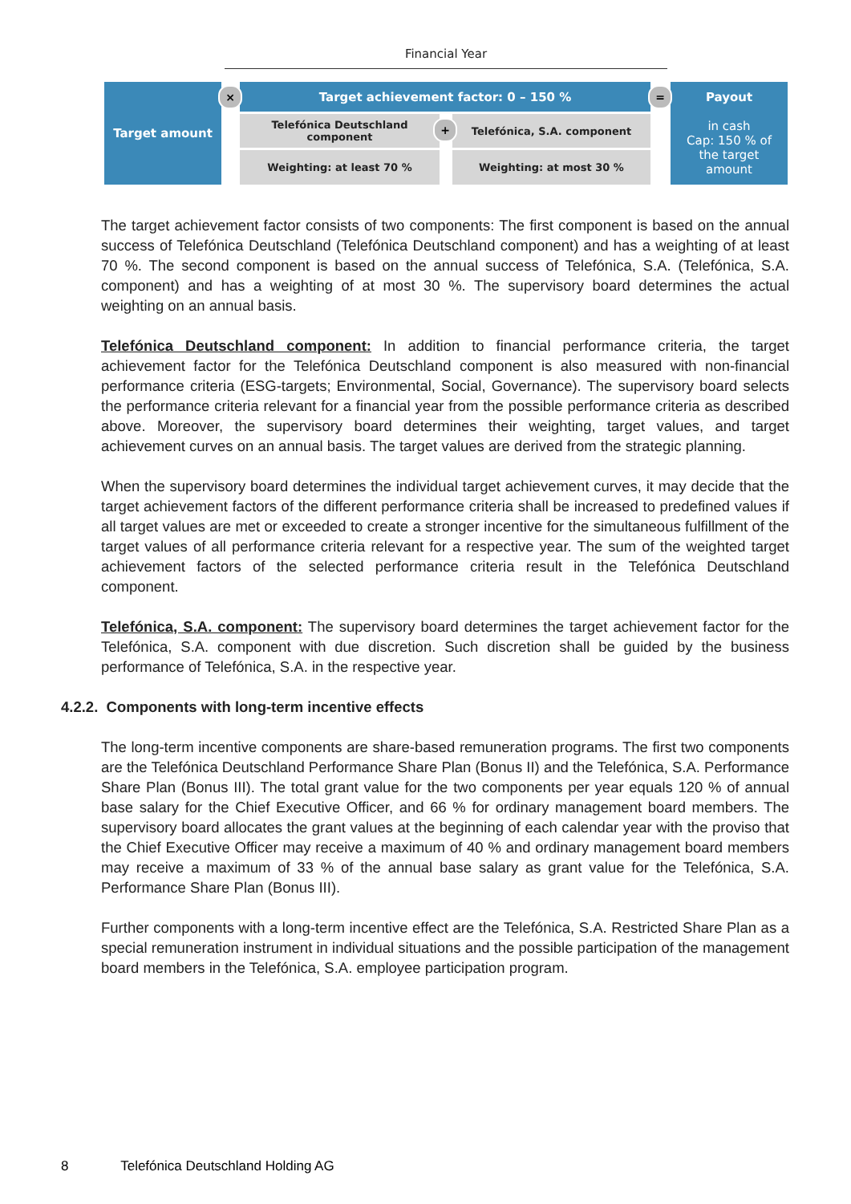Financial Year
Target amount Target achievement factor: 0 – 150 %
Telefónica Deutschland
component
Telefónica, S.A. component
Weighting: at least 70 % Weighting: at most 30 %
Payout
in cash
Cap: 150 % of
the target
amount
×
+
=
The target achievement factor consists of two components: The first component is based on the annual success of Telefónica Deutschland (Telefónica Deutschland component) and has a weighting of at least 70 %. The second component is based on the annual success of Telefónica, S.A. (Telefónica, S.A. component) and has a weighting of at most 30 %. The supervisory board determines the actual weighting on an annual basis.
Telefónica Deutschland component: In addition to financial performance criteria, the target achievement factor for the Telefónica Deutschland component is also measured with non-financial performance criteria (ESG-targets; Environmental, Social, Governance). The supervisory board selects the performance criteria relevant for a financial year from the possible performance criteria as described above. Moreover, the supervisory board determines their weighting, target values, and target achievement curves on an annual basis. The target values are derived from the strategic planning.
When the supervisory board determines the individual target achievement curves, it may decide that the target achievement factors of the different performance criteria shall be increased to predefined values if all target values are met or exceeded to create a stronger incentive for the simultaneous fulfillment of the target values of all performance criteria relevant for a respective year. The sum of the weighted target achievement factors of the selected performance criteria result in the Telefónica Deutschland component.
Telefónica, S.A. component: The supervisory board determines the target achievement factor for the Telefónica, S.A. component with due discretion. Such discretion shall be guided by the business performance of Telefónica, S.A. in the respective year.
4.2.2. Components with long-term incentive effects
The long-term incentive components are share-based remuneration programs. The first two components are the Telefónica Deutschland Performance Share Plan (Bonus II) and the Telefónica, S.A. Performance Share Plan (Bonus III). The total grant value for the two components per year equals 120 % of annual base salary for the Chief Executive Officer, and 66 % for ordinary management board members. The supervisory board allocates the grant values at the beginning of each calendar year with the proviso that the Chief Executive Officer may receive a maximum of 40 % and ordinary management board members may receive a maximum of 33 % of the annual base salary as grant value for the Telefónica, S.A. Performance Share Plan (Bonus III).
Further components with a long-term incentive effect are the Telefónica, S.A. Restricted Share Plan as a special remuneration instrument in individual situations and the possible participation of the management board members in the Telefónica, S.A. employee participation program.
8 Telefónica Deutschland Holding AG